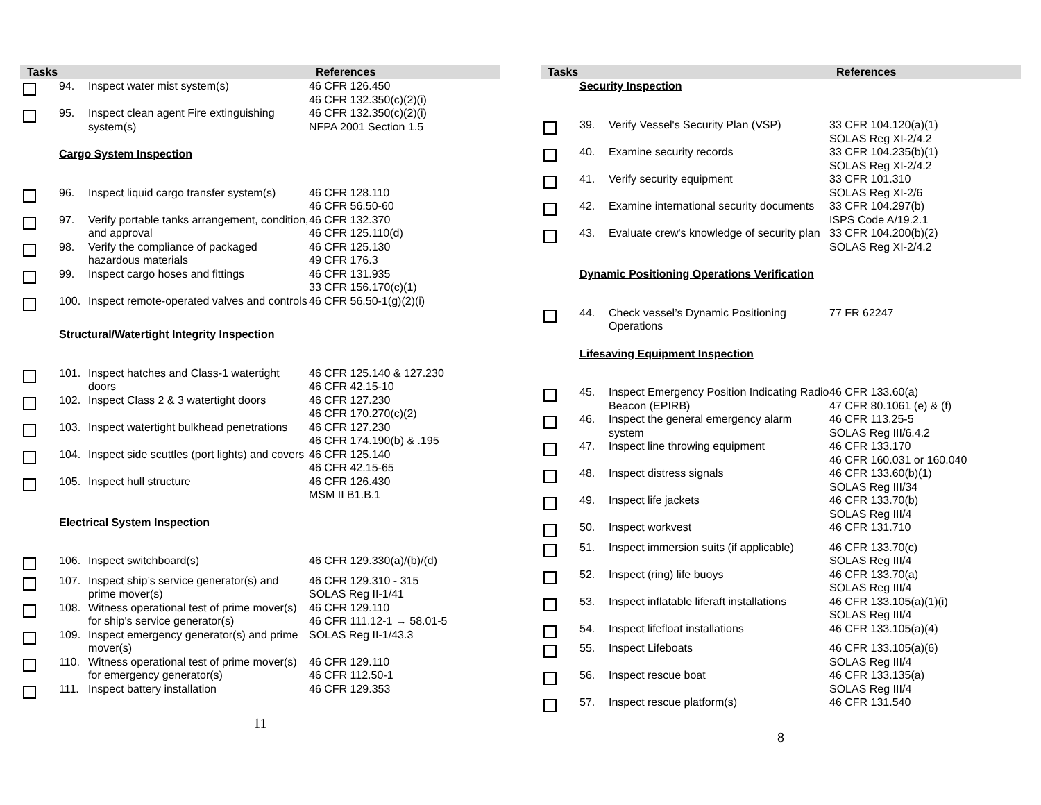| Tasks | | | References |
| --- | --- | --- | --- |
| | 94. | Inspect water mist system(s) | 46 CFR 126.450 46 CFR 132.350(c)(2)(i) |
| | 95. | Inspect clean agent Fire extinguishing system(s) | 46 CFR 132.350(c)(2)(i) NFPA 2001 Section 1.5 |
| | Cargo System Inspection | | |
| | 96. | Inspect liquid cargo transfer system(s) | 46 CFR 128.110 46 CFR 56.50-60 |
| | 97. | Verify portable tanks arrangement, condition, and approval | 46 CFR 132.370 46 CFR 125.110(d) |
| | 98. | Verify the compliance of packaged hazardous materials | 46 CFR 125.130 49 CFR 176.3 |
| | 99. | Inspect cargo hoses and fittings | 46 CFR 131.935 33 CFR 156.170(c)(1) |
| | 100. | Inspect remote-operated valves and controls | 46 CFR 56.50-1(g)(2)(i) |
| | Structural/Watertight Integrity Inspection | | |
| | 101. | Inspect hatches and Class-1 watertight doors | 46 CFR 125.140 & 127.230 46 CFR 42.15-10 |
| | 102. | Inspect Class 2 & 3 watertight doors | 46 CFR 127.230 46 CFR 170.270(c)(2) |
| | 103. | Inspect watertight bulkhead penetrations | 46 CFR 127.230 46 CFR 174.190(b) & .195 |
| | 104. | Inspect side scuttles (port lights) and covers | 46 CFR 125.140 46 CFR 42.15-65 |
| | 105. | Inspect hull structure | 46 CFR 126.430 MSM II B1.B.1 |
| | Electrical System Inspection | | |
| | 106. | Inspect switchboard(s) | 46 CFR 129.330(a)/(b)/(d) |
| | 107. | Inspect ship’s service generator(s) and prime mover(s) | 46 CFR 129.310 - 315 SOLAS Reg II-1/41 |
| | 108. | Witness operational test of prime mover(s) for ship's service generator(s) | 46 CFR 129.110 46 CFR 111.12-1 → 58.01-5 |
| | 109. | Inspect emergency generator(s) and prime mover(s) | SOLAS Reg II-1/43.3 |
| | 110. | Witness operational test of prime mover(s) for emergency generator(s) | 46 CFR 129.110 46 CFR 112.50-1 |
| | 111. | Inspect battery installation | 46 CFR 129.353 |
11
| Tasks | | | References |
| --- | --- | --- | --- |
| | Security Inspection | | |
| | 39. | Verify Vessel's Security Plan (VSP) | 33 CFR 104.120(a)(1) SOLAS Reg XI-2/4.2 |
| | 40. | Examine security records | 33 CFR 104.235(b)(1) SOLAS Reg XI-2/4.2 |
| | 41. | Verify security equipment | 33 CFR 101.310 SOLAS Reg XI-2/6 |
| | 42. | Examine international security documents | 33 CFR 104.297(b) ISPS Code A/19.2.1 |
| | 43. | Evaluate crew's knowledge of security plan | 33 CFR 104.200(b)(2) SOLAS Reg XI-2/4.2 |
| | Dynamic Positioning Operations Verification | | |
| | 44. | Check vessel’s Dynamic Positioning Operations | 77 FR 62247 |
| | Lifesaving Equipment Inspection | | |
| | 45. | Inspect Emergency Position Indicating Radio Beacon (EPIRB) | 46 CFR 133.60(a) 47 CFR 80.1061 (e) & (f) |
| | 46. | Inspect the general emergency alarm system | 46 CFR 113.25-5 SOLAS Reg III/6.4.2 |
| | 47. | Inspect line throwing equipment | 46 CFR 133.170 46 CFR 160.031 or 160.040 |
| | 48. | Inspect distress signals | 46 CFR 133.60(b)(1) SOLAS Reg III/34 |
| | 49. | Inspect life jackets | 46 CFR 133.70(b) SOLAS Reg III/4 |
| | 50. | Inspect workvest | 46 CFR 131.710 |
| | 51. | Inspect immersion suits (if applicable) | 46 CFR 133.70(c) SOLAS Reg III/4 |
| | 52. | Inspect (ring) life buoys | 46 CFR 133.70(a) SOLAS Reg III/4 |
| | 53. | Inspect inflatable liferaft installations | 46 CFR 133.105(a)(1)(i) SOLAS Reg III/4 |
| | 54. | Inspect lifefloat installations | 46 CFR 133.105(a)(4) |
| | 55. | Inspect Lifeboats | 46 CFR 133.105(a)(6) SOLAS Reg III/4 |
| | 56. | Inspect rescue boat | 46 CFR 133.135(a) SOLAS Reg III/4 |
| | 57. | Inspect rescue platform(s) | 46 CFR 131.540 |
8